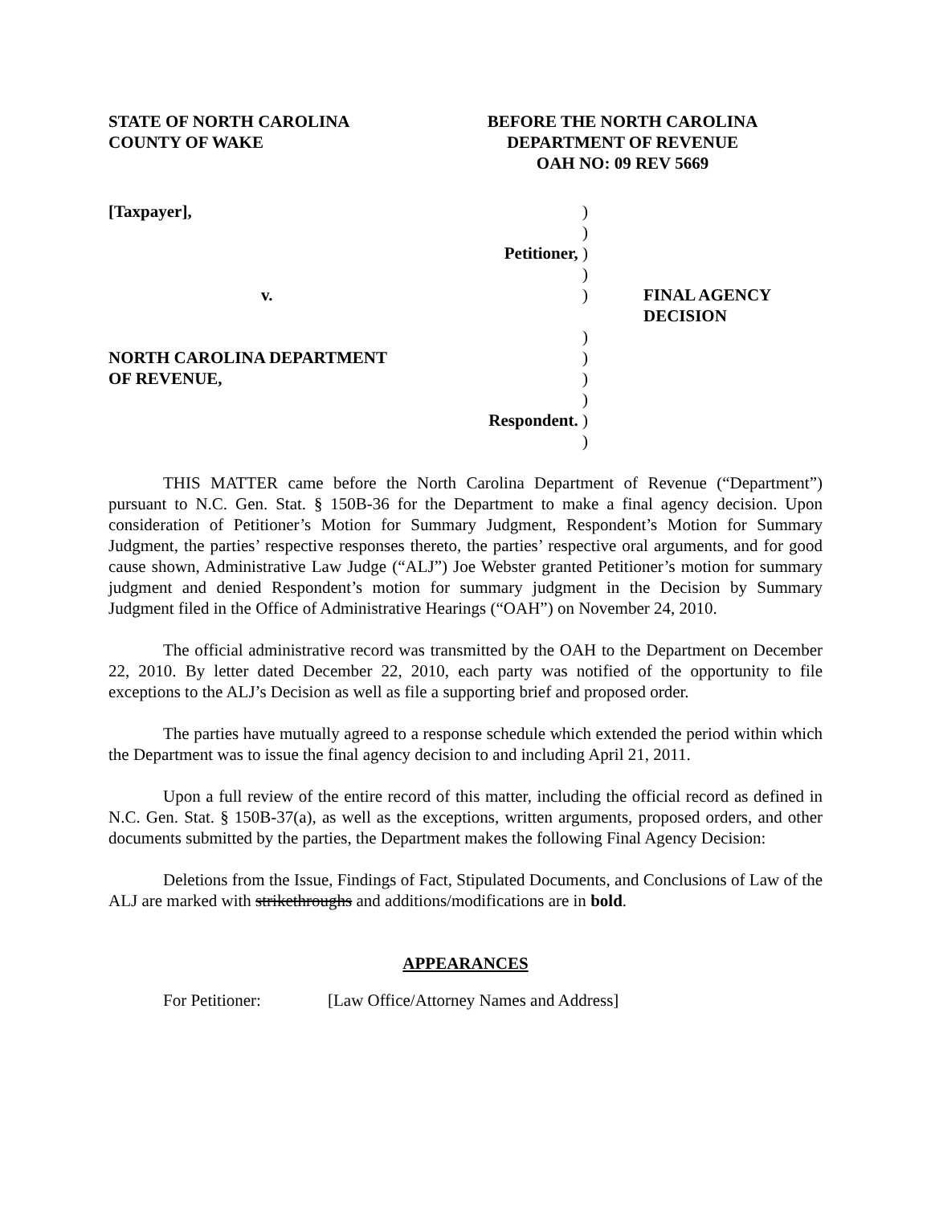STATE OF NORTH CAROLINA
COUNTY OF WAKE
BEFORE THE NORTH CAROLINA
DEPARTMENT OF REVENUE
OAH NO: 09 REV 5669
| [Taxpayer], | ) | |
| | ) | |
| Petitioner, | ) | |
| | ) | |
| v. | ) | FINAL AGENCY DECISION |
| | ) | |
| NORTH CAROLINA DEPARTMENT | ) | |
| OF REVENUE, | ) | |
| | ) | |
| Respondent. | ) | |
| | ) | |
THIS MATTER came before the North Carolina Department of Revenue (“Department”) pursuant to N.C. Gen. Stat. § 150B-36 for the Department to make a final agency decision. Upon consideration of Petitioner’s Motion for Summary Judgment, Respondent’s Motion for Summary Judgment, the parties’ respective responses thereto, the parties’ respective oral arguments, and for good cause shown, Administrative Law Judge (“ALJ”) Joe Webster granted Petitioner’s motion for summary judgment and denied Respondent’s motion for summary judgment in the Decision by Summary Judgment filed in the Office of Administrative Hearings (“OAH”) on November 24, 2010.
The official administrative record was transmitted by the OAH to the Department on December 22, 2010. By letter dated December 22, 2010, each party was notified of the opportunity to file exceptions to the ALJ’s Decision as well as file a supporting brief and proposed order.
The parties have mutually agreed to a response schedule which extended the period within which the Department was to issue the final agency decision to and including April 21, 2011.
Upon a full review of the entire record of this matter, including the official record as defined in N.C. Gen. Stat. § 150B-37(a), as well as the exceptions, written arguments, proposed orders, and other documents submitted by the parties, the Department makes the following Final Agency Decision:
Deletions from the Issue, Findings of Fact, Stipulated Documents, and Conclusions of Law of the ALJ are marked with strikethroughs and additions/modifications are in bold.
APPEARANCES
For Petitioner: [Law Office/Attorney Names and Address]